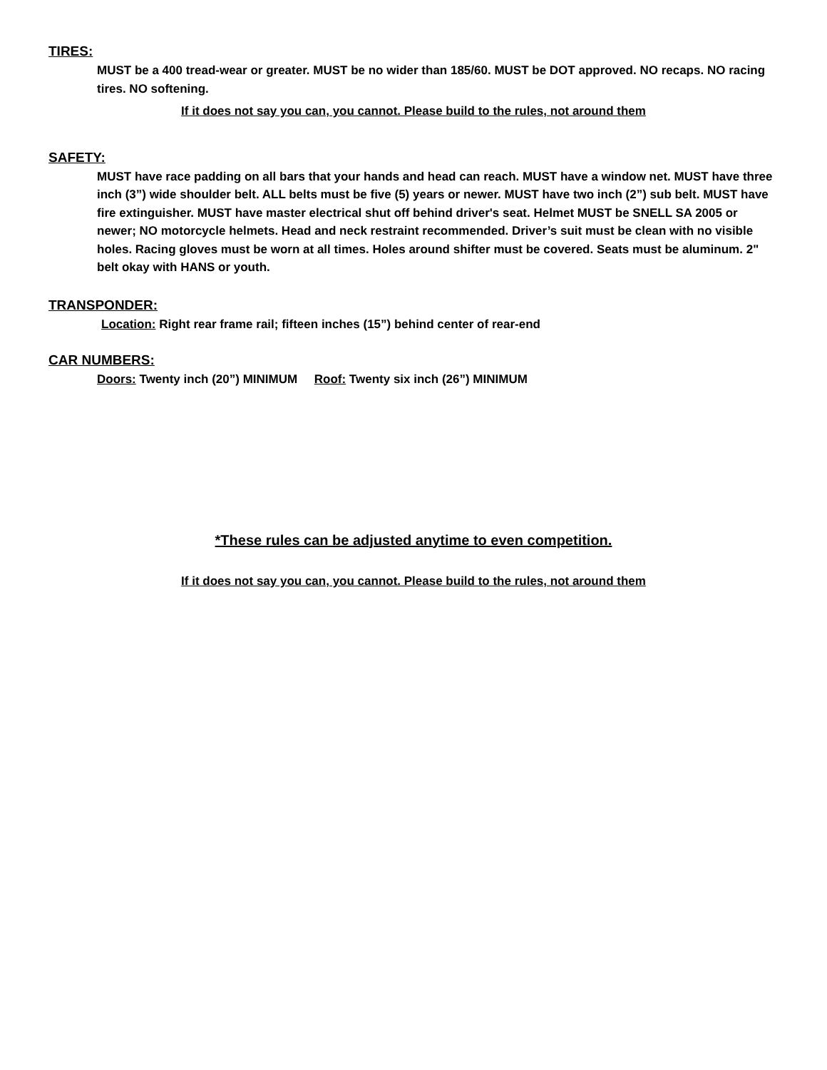TIRES:
MUST be a 400 tread-wear or greater. MUST be no wider than 185/60. MUST be DOT approved. NO recaps. NO racing tires. NO softening.
If it does not say you can, you cannot. Please build to the rules, not around them
SAFETY:
MUST have race padding on all bars that your hands and head can reach. MUST have a window net. MUST have three inch (3”) wide shoulder belt. ALL belts must be five (5) years or newer. MUST have two inch (2”) sub belt. MUST have fire extinguisher. MUST have master electrical shut off behind driver's seat. Helmet MUST be SNELL SA 2005 or newer; NO motorcycle helmets. Head and neck restraint recommended. Driver’s suit must be clean with no visible holes. Racing gloves must be worn at all times. Holes around shifter must be covered. Seats must be aluminum. 2" belt okay with HANS or youth.
TRANSPONDER:
Location: Right rear frame rail; fifteen inches (15”) behind center of rear-end
CAR NUMBERS:
Doors: Twenty inch (20”) MINIMUM Roof: Twenty six inch (26”) MINIMUM
*These rules can be adjusted anytime to even competition.
If it does not say you can, you cannot. Please build to the rules, not around them